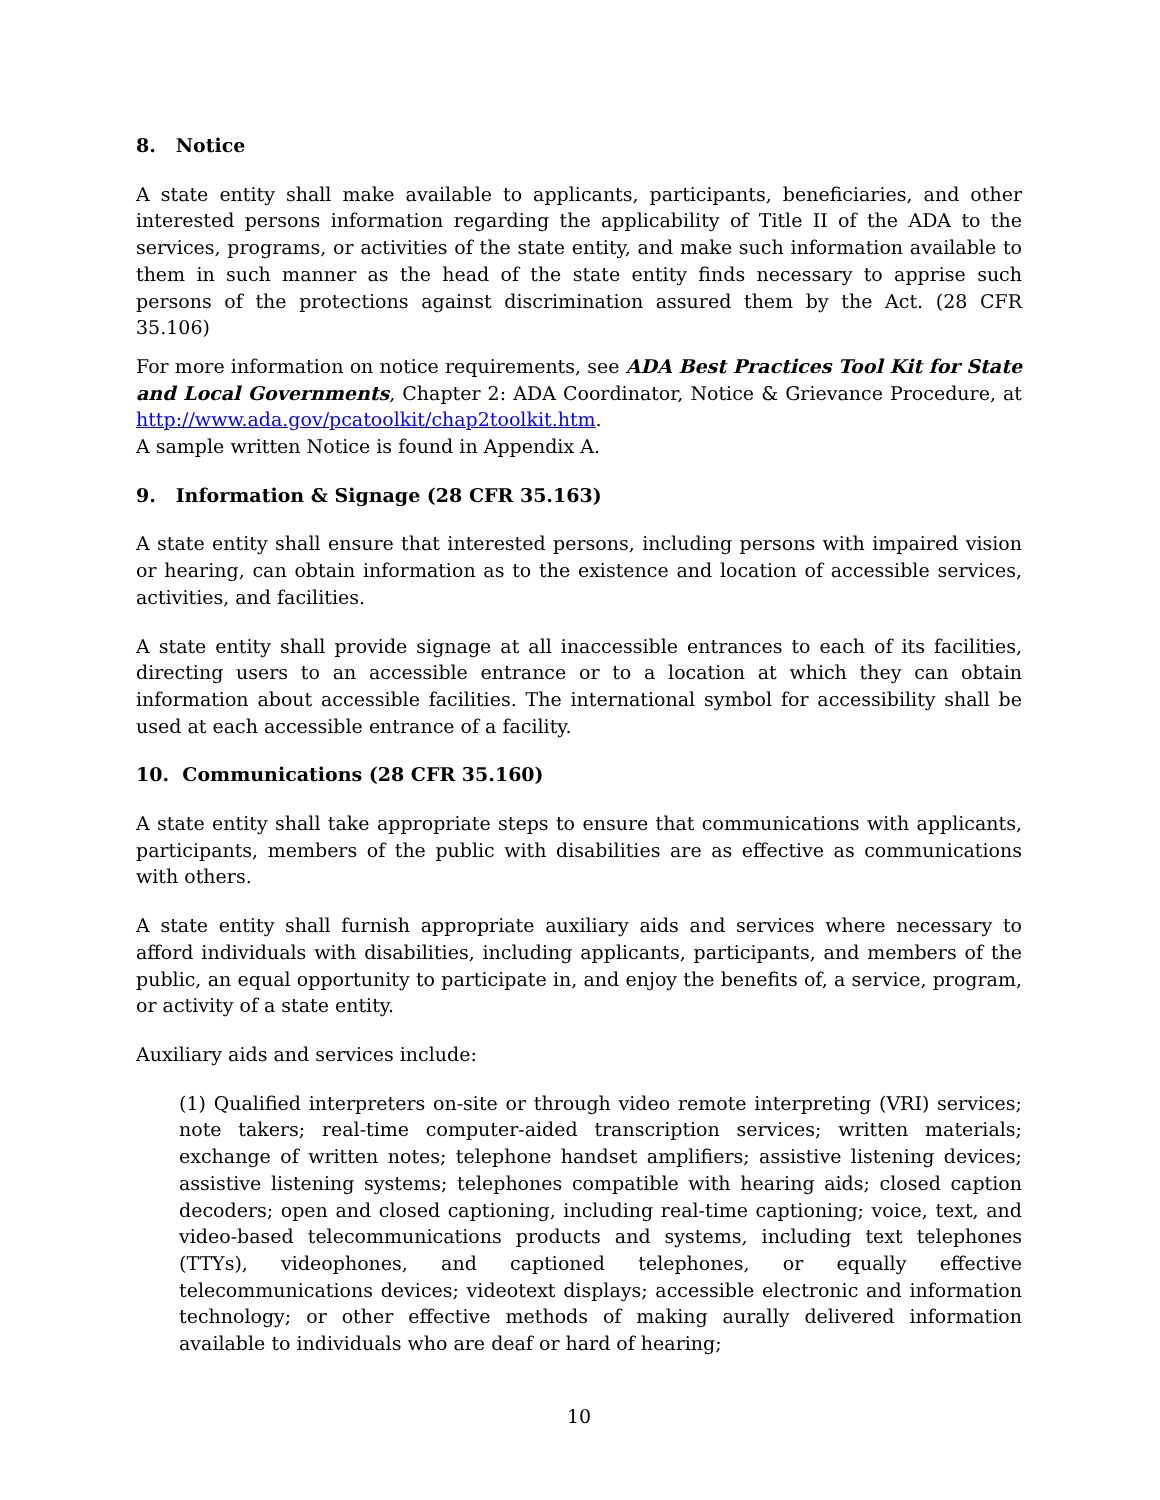8. Notice
A state entity shall make available to applicants, participants, beneficiaries, and other interested persons information regarding the applicability of Title II of the ADA to the services, programs, or activities of the state entity, and make such information available to them in such manner as the head of the state entity finds necessary to apprise such persons of the protections against discrimination assured them by the Act. (28 CFR 35.106)
For more information on notice requirements, see ADA Best Practices Tool Kit for State and Local Governments, Chapter 2: ADA Coordinator, Notice & Grievance Procedure, at http://www.ada.gov/pcatoolkit/chap2toolkit.htm.
A sample written Notice is found in Appendix A.
9. Information & Signage (28 CFR 35.163)
A state entity shall ensure that interested persons, including persons with impaired vision or hearing, can obtain information as to the existence and location of accessible services, activities, and facilities.
A state entity shall provide signage at all inaccessible entrances to each of its facilities, directing users to an accessible entrance or to a location at which they can obtain information about accessible facilities. The international symbol for accessibility shall be used at each accessible entrance of a facility.
10. Communications (28 CFR 35.160)
A state entity shall take appropriate steps to ensure that communications with applicants, participants, members of the public with disabilities are as effective as communications with others.
A state entity shall furnish appropriate auxiliary aids and services where necessary to afford individuals with disabilities, including applicants, participants, and members of the public, an equal opportunity to participate in, and enjoy the benefits of, a service, program, or activity of a state entity.
Auxiliary aids and services include:
(1) Qualified interpreters on-site or through video remote interpreting (VRI) services; note takers; real-time computer-aided transcription services; written materials; exchange of written notes; telephone handset amplifiers; assistive listening devices; assistive listening systems; telephones compatible with hearing aids; closed caption decoders; open and closed captioning, including real-time captioning; voice, text, and video-based telecommunications products and systems, including text telephones (TTYs), videophones, and captioned telephones, or equally effective telecommunications devices; videotext displays; accessible electronic and information technology; or other effective methods of making aurally delivered information available to individuals who are deaf or hard of hearing;
10